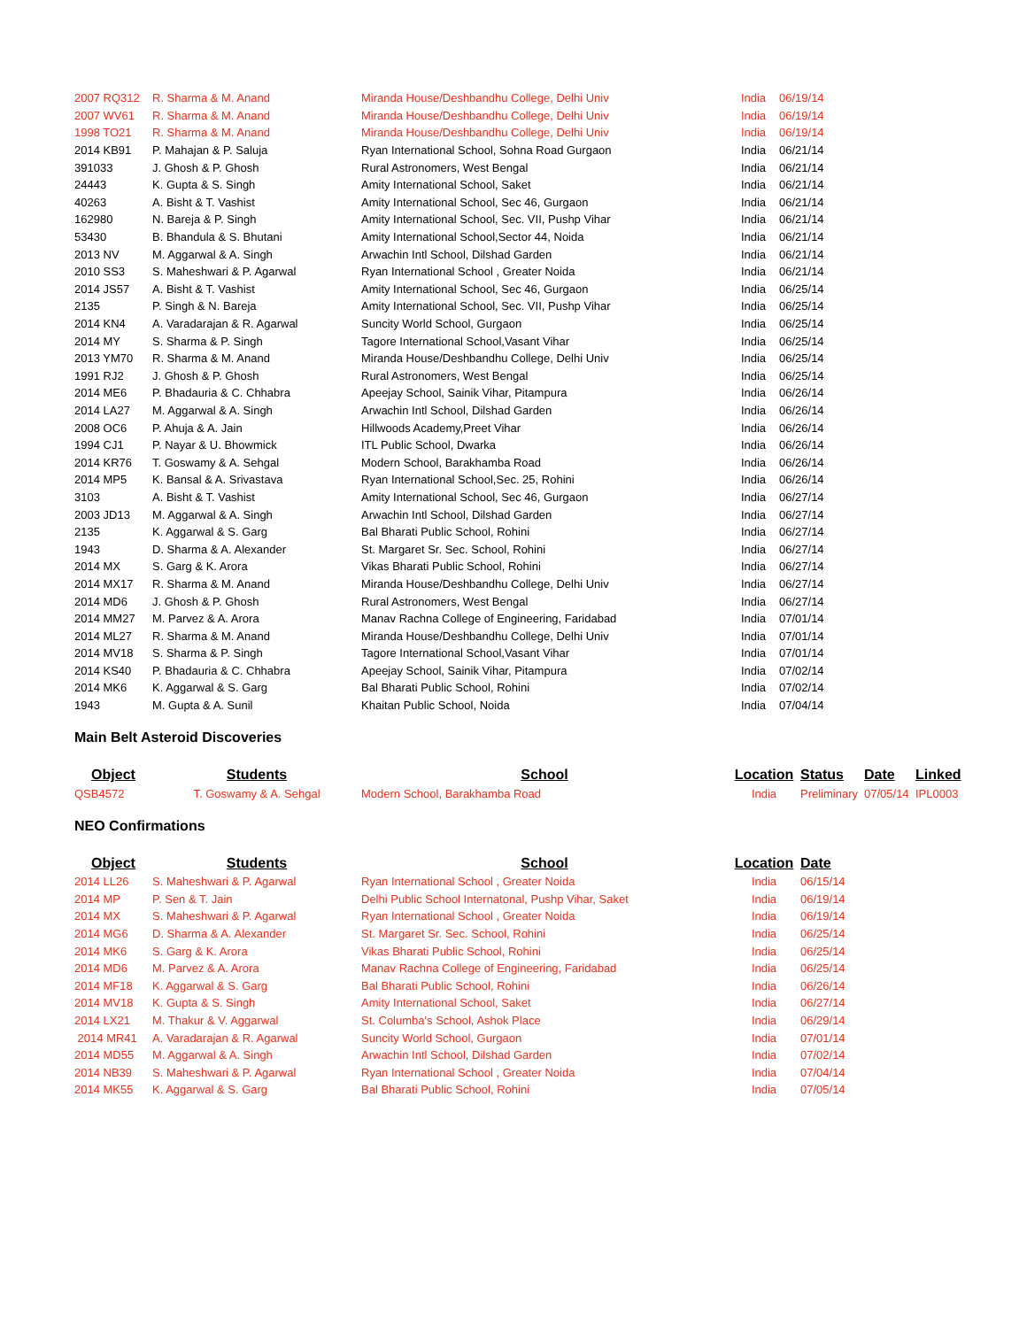| 2007 RQ312 | R. Sharma & M. Anand | Miranda House/Deshbandhu College, Delhi Univ | India | 06/19/14 |
| 2007 WV61 | R. Sharma & M. Anand | Miranda House/Deshbandhu College, Delhi Univ | India | 06/19/14 |
| 1998 TO21 | R. Sharma & M. Anand | Miranda House/Deshbandhu College, Delhi Univ | India | 06/19/14 |
| 2014 KB91 | P. Mahajan & P. Saluja | Ryan International School, Sohna Road Gurgaon | India | 06/21/14 |
| 391033 | J. Ghosh & P. Ghosh | Rural Astronomers, West Bengal | India | 06/21/14 |
| 24443 | K. Gupta & S. Singh | Amity International School, Saket | India | 06/21/14 |
| 40263 | A. Bisht & T. Vashist | Amity International School, Sec 46, Gurgaon | India | 06/21/14 |
| 162980 | N. Bareja & P. Singh | Amity International School, Sec. VII, Pushp Vihar | India | 06/21/14 |
| 53430 | B. Bhandula & S. Bhutani | Amity International School,Sector 44, Noida | India | 06/21/14 |
| 2013 NV | M. Aggarwal & A. Singh | Arwachin Intl School, Dilshad Garden | India | 06/21/14 |
| 2010 SS3 | S. Maheshwari & P. Agarwal | Ryan International School , Greater Noida | India | 06/21/14 |
| 2014 JS57 | A. Bisht & T. Vashist | Amity International School, Sec 46, Gurgaon | India | 06/25/14 |
| 2135 | P. Singh & N. Bareja | Amity International School, Sec. VII, Pushp Vihar | India | 06/25/14 |
| 2014 KN4 | A. Varadarajan & R. Agarwal | Suncity World School, Gurgaon | India | 06/25/14 |
| 2014 MY | S. Sharma & P. Singh | Tagore International School,Vasant Vihar | India | 06/25/14 |
| 2013 YM70 | R. Sharma & M. Anand | Miranda House/Deshbandhu College, Delhi Univ | India | 06/25/14 |
| 1991 RJ2 | J. Ghosh & P. Ghosh | Rural Astronomers, West Bengal | India | 06/25/14 |
| 2014 ME6 | P. Bhadauria & C. Chhabra | Apeejay School, Sainik Vihar, Pitampura | India | 06/26/14 |
| 2014 LA27 | M. Aggarwal & A. Singh | Arwachin Intl School, Dilshad Garden | India | 06/26/14 |
| 2008 OC6 | P. Ahuja & A. Jain | Hillwoods Academy,Preet Vihar | India | 06/26/14 |
| 1994 CJ1 | P. Nayar & U. Bhowmick | ITL Public School, Dwarka | India | 06/26/14 |
| 2014 KR76 | T. Goswamy & A. Sehgal | Modern School, Barakhamba Road | India | 06/26/14 |
| 2014 MP5 | K. Bansal & A. Srivastava | Ryan International School,Sec. 25, Rohini | India | 06/26/14 |
| 3103 | A. Bisht & T. Vashist | Amity International School, Sec 46, Gurgaon | India | 06/27/14 |
| 2003 JD13 | M. Aggarwal & A. Singh | Arwachin Intl School, Dilshad Garden | India | 06/27/14 |
| 2135 | K. Aggarwal & S. Garg | Bal Bharati Public School, Rohini | India | 06/27/14 |
| 1943 | D. Sharma & A. Alexander | St. Margaret Sr. Sec. School, Rohini | India | 06/27/14 |
| 2014 MX | S. Garg & K. Arora | Vikas Bharati Public School, Rohini | India | 06/27/14 |
| 2014 MX17 | R. Sharma & M. Anand | Miranda House/Deshbandhu College, Delhi Univ | India | 06/27/14 |
| 2014 MD6 | J. Ghosh & P. Ghosh | Rural Astronomers, West Bengal | India | 06/27/14 |
| 2014 MM27 | M. Parvez & A. Arora | Manav Rachna College of Engineering, Faridabad | India | 07/01/14 |
| 2014 ML27 | R. Sharma & M. Anand | Miranda House/Deshbandhu College, Delhi Univ | India | 07/01/14 |
| 2014 MV18 | S. Sharma & P. Singh | Tagore International School,Vasant Vihar | India | 07/01/14 |
| 2014 KS40 | P. Bhadauria & C. Chhabra | Apeejay School, Sainik Vihar, Pitampura | India | 07/02/14 |
| 2014 MK6 | K. Aggarwal & S. Garg | Bal Bharati Public School, Rohini | India | 07/02/14 |
| 1943 | M. Gupta & A. Sunil | Khaitan Public School, Noida | India | 07/04/14 |
Main Belt Asteroid Discoveries
| Object | Students | School | Location | Status | Date | Linked |
| --- | --- | --- | --- | --- | --- | --- |
| QSB4572 | T. Goswamy & A. Sehgal | Modern School, Barakhamba Road | India | Preliminary | 07/05/14 | IPL0003 |
NEO Confirmations
| Object | Students | School | Location | Date |
| --- | --- | --- | --- | --- |
| 2014 LL26 | S. Maheshwari & P. Agarwal | Ryan International School , Greater Noida | India | 06/15/14 |
| 2014 MP | P. Sen & T. Jain | Delhi Public School Internatonal, Pushp Vihar, Saket | India | 06/19/14 |
| 2014 MX | S. Maheshwari & P. Agarwal | Ryan International School , Greater Noida | India | 06/19/14 |
| 2014 MG6 | D. Sharma & A. Alexander | St. Margaret Sr. Sec. School, Rohini | India | 06/25/14 |
| 2014 MK6 | S. Garg & K. Arora | Vikas Bharati Public School, Rohini | India | 06/25/14 |
| 2014 MD6 | M. Parvez & A. Arora | Manav Rachna College of Engineering, Faridabad | India | 06/25/14 |
| 2014 MF18 | K. Aggarwal & S. Garg | Bal Bharati Public School, Rohini | India | 06/26/14 |
| 2014 MV18 | K. Gupta & S. Singh | Amity International School, Saket | India | 06/27/14 |
| 2014 LX21 | M. Thakur & V. Aggarwal | St. Columba's School, Ashok Place | India | 06/29/14 |
| 2014 MR41 | A. Varadarajan & R. Agarwal | Suncity World School, Gurgaon | India | 07/01/14 |
| 2014 MD55 | M. Aggarwal & A. Singh | Arwachin Intl School, Dilshad Garden | India | 07/02/14 |
| 2014 NB39 | S. Maheshwari & P. Agarwal | Ryan International School , Greater Noida | India | 07/04/14 |
| 2014 MK55 | K. Aggarwal & S. Garg | Bal Bharati Public School, Rohini | India | 07/05/14 |